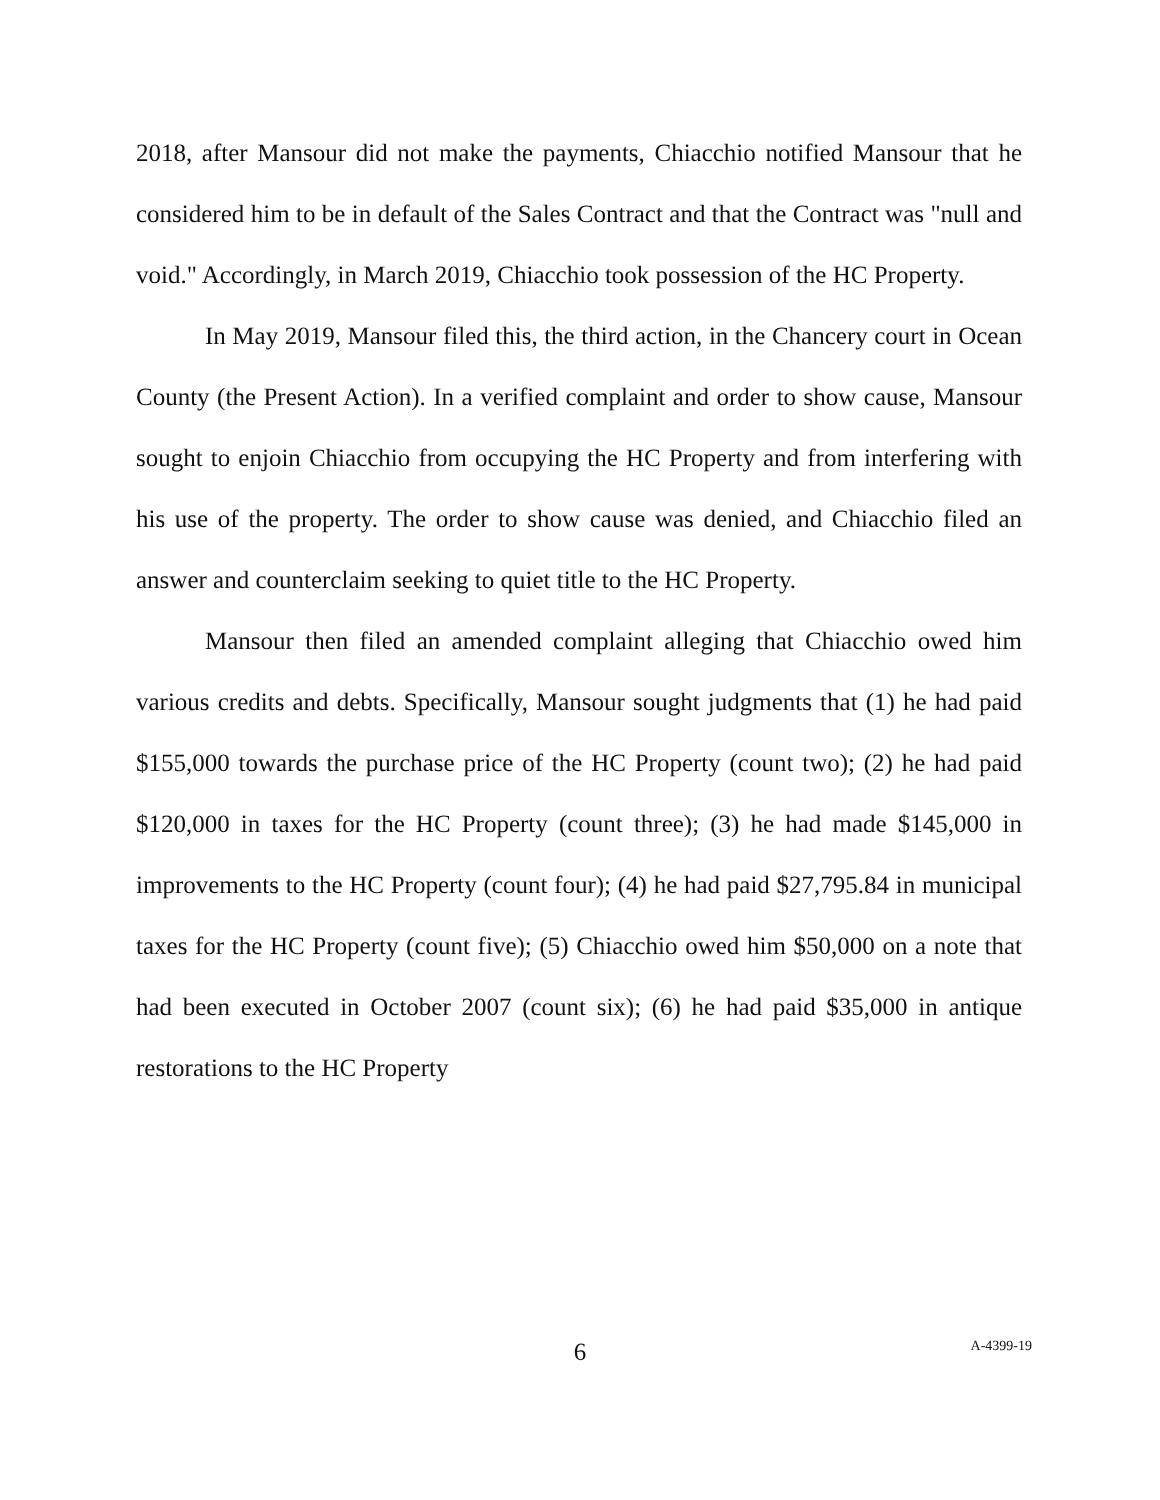2018, after Mansour did not make the payments, Chiacchio notified Mansour that he considered him to be in default of the Sales Contract and that the Contract was "null and void." Accordingly, in March 2019, Chiacchio took possession of the HC Property.
In May 2019, Mansour filed this, the third action, in the Chancery court in Ocean County (the Present Action). In a verified complaint and order to show cause, Mansour sought to enjoin Chiacchio from occupying the HC Property and from interfering with his use of the property. The order to show cause was denied, and Chiacchio filed an answer and counterclaim seeking to quiet title to the HC Property.
Mansour then filed an amended complaint alleging that Chiacchio owed him various credits and debts. Specifically, Mansour sought judgments that (1) he had paid $155,000 towards the purchase price of the HC Property (count two); (2) he had paid $120,000 in taxes for the HC Property (count three); (3) he had made $145,000 in improvements to the HC Property (count four); (4) he had paid $27,795.84 in municipal taxes for the HC Property (count five); (5) Chiacchio owed him $50,000 on a note that had been executed in October 2007 (count six); (6) he had paid $35,000 in antique restorations to the HC Property
6
A-4399-19